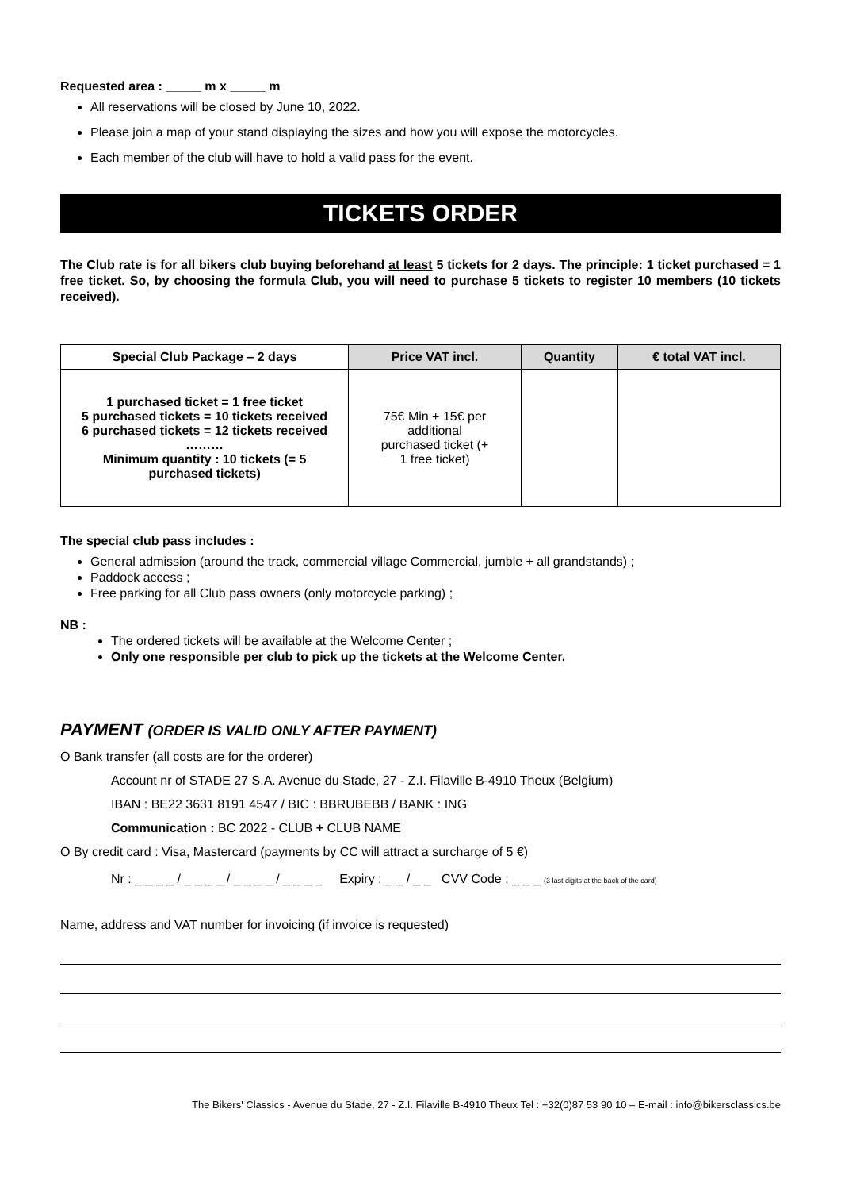Requested area : _____ m x _____ m
All reservations will be closed by June 10, 2022.
Please join a map of your stand displaying the sizes and how you will expose the motorcycles.
Each member of the club will have to hold a valid pass for the event.
TICKETS ORDER
The Club rate is for all bikers club buying beforehand at least 5 tickets for 2 days. The principle: 1 ticket purchased = 1 free ticket. So, by choosing the formula Club, you will need to purchase 5 tickets to register 10 members (10 tickets received).
| Special Club Package – 2 days | Price VAT incl. | Quantity | € total VAT incl. |
| --- | --- | --- | --- |
| 1 purchased ticket = 1 free ticket 5 purchased tickets = 10 tickets received 6 purchased tickets = 12 tickets received ……… Minimum quantity : 10 tickets (= 5 purchased tickets) | 75€ Min + 15€ per additional purchased ticket (+ 1 free ticket) | | |
The special club pass includes :
General admission (around the track, commercial village Commercial, jumble + all grandstands) ;
Paddock access ;
Free parking for all Club pass owners (only motorcycle parking) ;
NB :
The ordered tickets will be available at the Welcome Center ;
Only one responsible per club to pick up the tickets at the Welcome Center.
PAYMENT (ORDER IS VALID ONLY AFTER PAYMENT)
O Bank transfer (all costs are for the orderer)
Account nr of STADE 27 S.A. Avenue du Stade, 27 - Z.I. Filaville B-4910 Theux (Belgium)
IBAN : BE22 3631 8191 4547 / BIC : BBRUBEBB / BANK : ING
Communication : BC 2022 - CLUB + CLUB NAME
O By credit card : Visa, Mastercard (payments by CC will attract a surcharge of 5 €)
Nr : _ _ _ _ / _ _ _ _ / _ _ _ _ / _ _ _ _ Expiry : _ _ / _ _ CVV Code : _ _ _ (3 last digits at the back of the card)
Name, address and VAT number for invoicing (if invoice is requested)
The Bikers' Classics - Avenue du Stade, 27 - Z.I. Filaville B-4910 Theux Tel : +32(0)87 53 90 10 – E-mail : info@bikersclassics.be